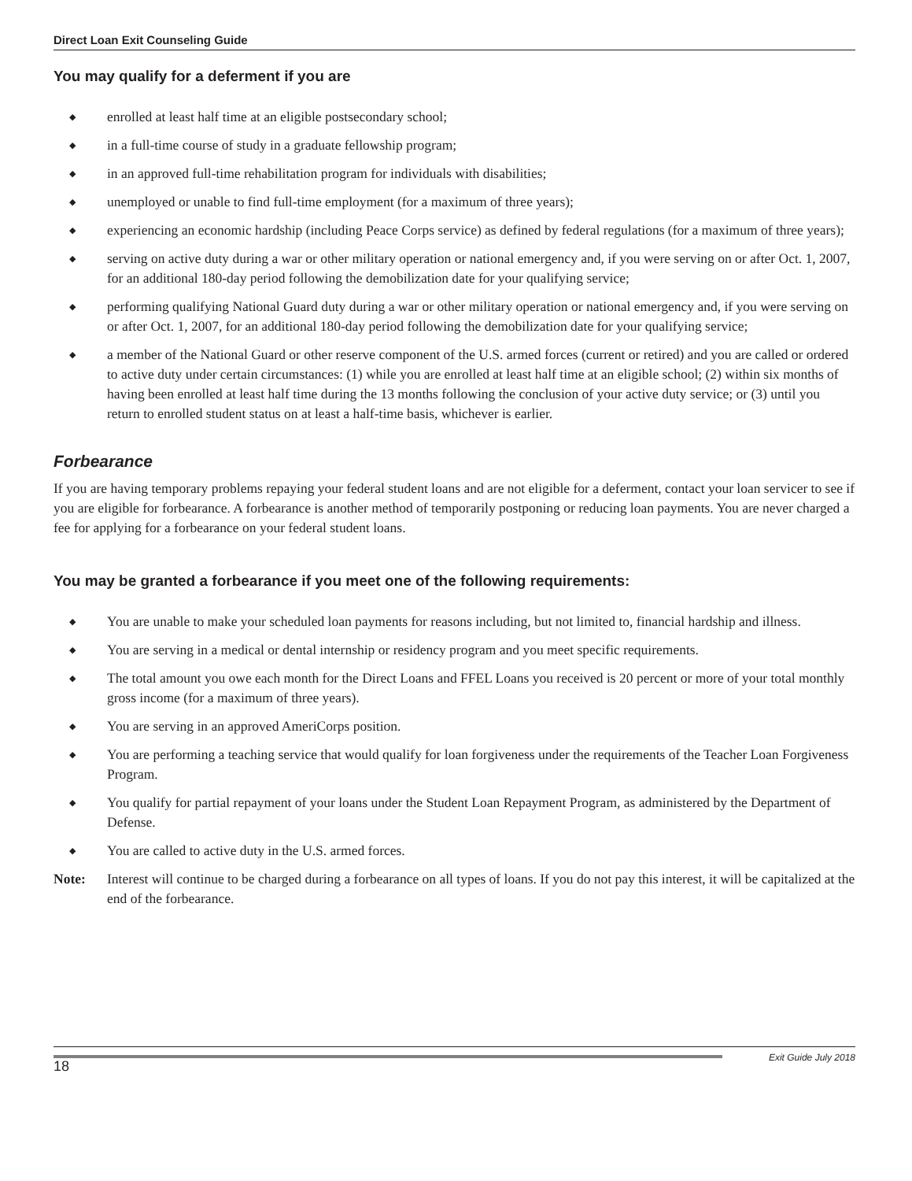Direct Loan Exit Counseling Guide
You may qualify for a deferment if you are
◆ enrolled at least half time at an eligible postsecondary school;
◆ in a full-time course of study in a graduate fellowship program;
◆ in an approved full-time rehabilitation program for individuals with disabilities;
◆ unemployed or unable to find full-time employment (for a maximum of three years);
◆ experiencing an economic hardship (including Peace Corps service) as defined by federal regulations (for a maximum of three years);
◆ serving on active duty during a war or other military operation or national emergency and, if you were serving on or after Oct. 1, 2007, for an additional 180-day period following the demobilization date for your qualifying service;
◆ performing qualifying National Guard duty during a war or other military operation or national emergency and, if you were serving on or after Oct. 1, 2007, for an additional 180-day period following the demobilization date for your qualifying service;
◆ a member of the National Guard or other reserve component of the U.S. armed forces (current or retired) and you are called or ordered to active duty under certain circumstances: (1) while you are enrolled at least half time at an eligible school; (2) within six months of having been enrolled at least half time during the 13 months following the conclusion of your active duty service; or (3) until you return to enrolled student status on at least a half-time basis, whichever is earlier.
Forbearance
If you are having temporary problems repaying your federal student loans and are not eligible for a deferment, contact your loan servicer to see if you are eligible for forbearance. A forbearance is another method of temporarily postponing or reducing loan payments. You are never charged a fee for applying for a forbearance on your federal student loans.
You may be granted a forbearance if you meet one of the following requirements:
◆ You are unable to make your scheduled loan payments for reasons including, but not limited to, financial hardship and illness.
◆ You are serving in a medical or dental internship or residency program and you meet specific requirements.
◆ The total amount you owe each month for the Direct Loans and FFEL Loans you received is 20 percent or more of your total monthly gross income (for a maximum of three years).
◆ You are serving in an approved AmeriCorps position.
◆ You are performing a teaching service that would qualify for loan forgiveness under the requirements of the Teacher Loan Forgiveness Program.
◆ You qualify for partial repayment of your loans under the Student Loan Repayment Program, as administered by the Department of Defense.
◆ You are called to active duty in the U.S. armed forces.
Note: Interest will continue to be charged during a forbearance on all types of loans. If you do not pay this interest, it will be capitalized at the end of the forbearance.
18 Exit Guide July 2018